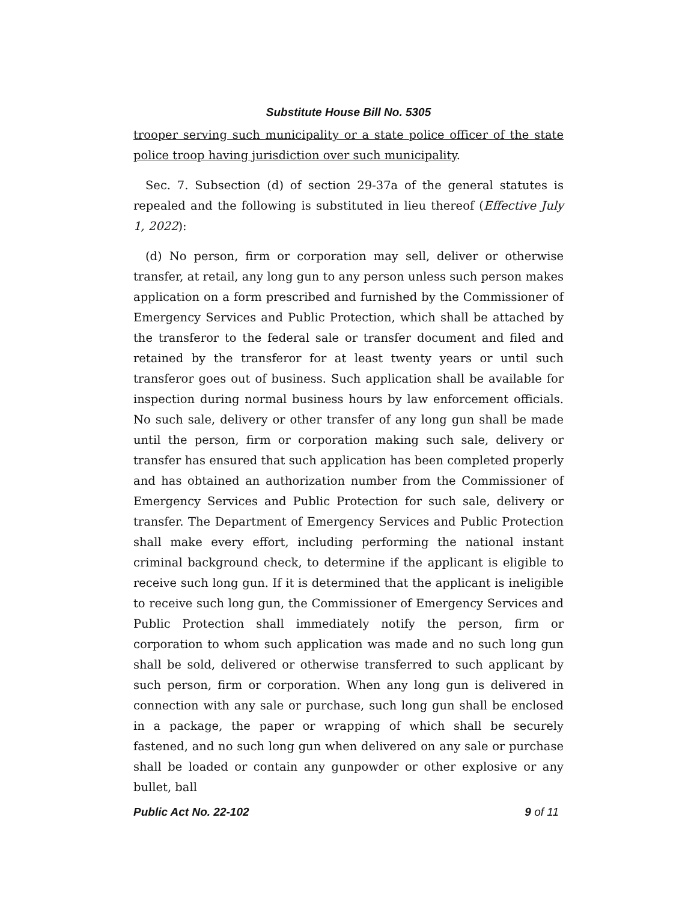Substitute House Bill No. 5305
trooper serving such municipality or a state police officer of the state police troop having jurisdiction over such municipality.
Sec. 7. Subsection (d) of section 29-37a of the general statutes is repealed and the following is substituted in lieu thereof (Effective July 1, 2022):
(d) No person, firm or corporation may sell, deliver or otherwise transfer, at retail, any long gun to any person unless such person makes application on a form prescribed and furnished by the Commissioner of Emergency Services and Public Protection, which shall be attached by the transferor to the federal sale or transfer document and filed and retained by the transferor for at least twenty years or until such transferor goes out of business. Such application shall be available for inspection during normal business hours by law enforcement officials. No such sale, delivery or other transfer of any long gun shall be made until the person, firm or corporation making such sale, delivery or transfer has ensured that such application has been completed properly and has obtained an authorization number from the Commissioner of Emergency Services and Public Protection for such sale, delivery or transfer. The Department of Emergency Services and Public Protection shall make every effort, including performing the national instant criminal background check, to determine if the applicant is eligible to receive such long gun. If it is determined that the applicant is ineligible to receive such long gun, the Commissioner of Emergency Services and Public Protection shall immediately notify the person, firm or corporation to whom such application was made and no such long gun shall be sold, delivered or otherwise transferred to such applicant by such person, firm or corporation. When any long gun is delivered in connection with any sale or purchase, such long gun shall be enclosed in a package, the paper or wrapping of which shall be securely fastened, and no such long gun when delivered on any sale or purchase shall be loaded or contain any gunpowder or other explosive or any bullet, ball
Public Act No. 22-102 9 of 11